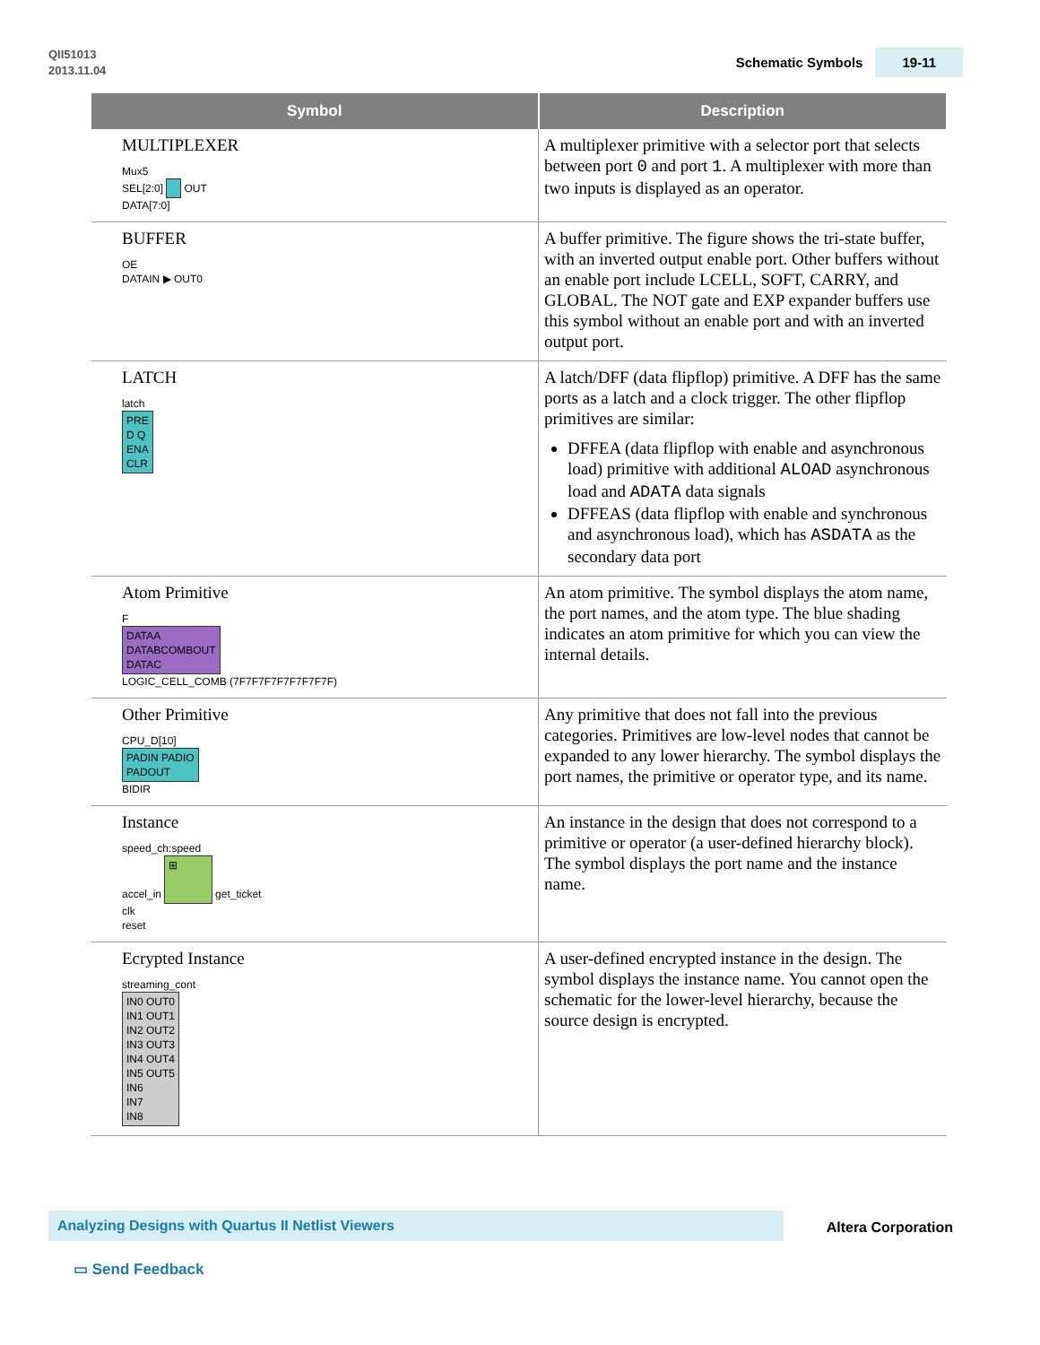QII51013
2013.11.04
Schematic Symbols 19-11
| Symbol | Description |
| --- | --- |
| MULTIPLEXER Mux5 SEL[2:0] OUT DATA[7:0] | A multiplexer primitive with a selector port that selects between port 0 and port 1 . A multiplexer with more than two inputs is displayed as an operator. |
| BUFFER OE DATAIN ▶ OUT0 | A buffer primitive. The figure shows the tri-state buffer, with an inverted output enable port. Other buffers without an enable port include LCELL, SOFT, CARRY, and GLOBAL. The NOT gate and EXP expander buffers use this symbol without an enable port and with an inverted output port. |
| LATCH latch PRE D Q ENA CLR | A latch/DFF (data flipflop) primitive. A DFF has the same ports as a latch and a clock trigger. The other flipflop primitives are similar: DFFEA (data flipflop with enable and asynchronous load) primitive with additional ALOAD asynchronous load and ADATA data signals DFFEAS (data flipflop with enable and synchronous and asynchronous load), which has ASDATA as the secondary data port |
| Atom Primitive F DATAA DATABCOMBOUT DATAC LOGIC_CELL_COMB (7F7F7F7F7F7F7F7F) | An atom primitive. The symbol displays the atom name, the port names, and the atom type. The blue shading indicates an atom primitive for which you can view the internal details. |
| Other Primitive CPU_D[10] PADIN PADIO PADOUT BIDIR | Any primitive that does not fall into the previous categories. Primitives are low-level nodes that cannot be expanded to any lower hierarchy. The symbol displays the port names, the primitive or operator type, and its name. |
| Instance speed_ch:speed accel_in ⊞ get_ticket clk reset | An instance in the design that does not correspond to a primitive or operator (a user-defined hierarchy block). The symbol displays the port name and the instance name. |
| Ecrypted Instance streaming_cont IN0 OUT0 IN1 OUT1 IN2 OUT2 IN3 OUT3 IN4 OUT4 IN5 OUT5 IN6 IN7 IN8 | A user-defined encrypted instance in the design. The symbol displays the instance name. You cannot open the schematic for the lower-level hierarchy, because the source design is encrypted. |
Analyzing Designs with Quartus II Netlist Viewers
Altera Corporation
▭ Send Feedback